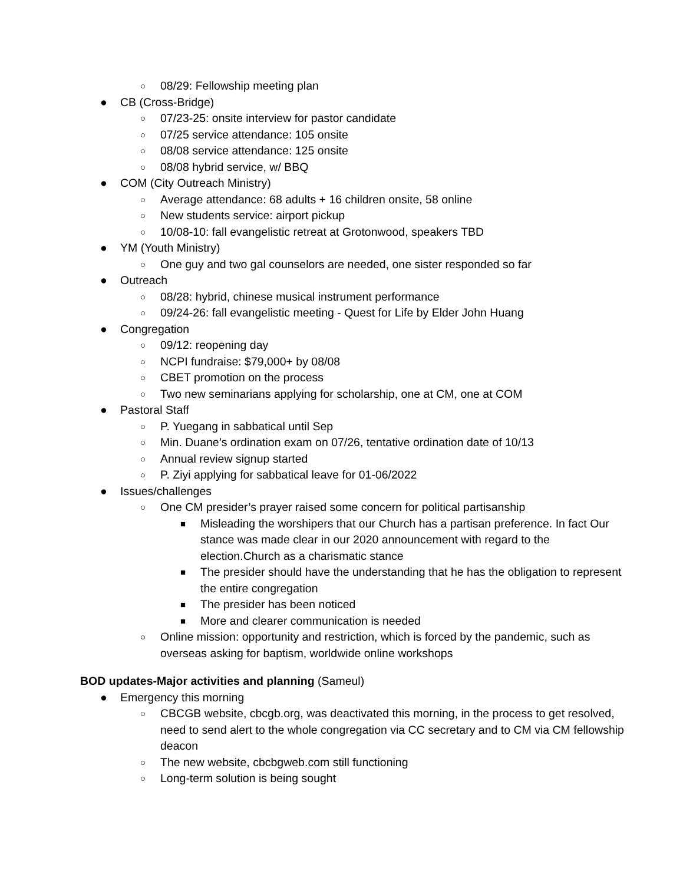○ 08/29: Fellowship meeting plan
● CB (Cross-Bridge)
○ 07/23-25: onsite interview for pastor candidate
○ 07/25 service attendance: 105 onsite
○ 08/08 service attendance: 125 onsite
○ 08/08 hybrid service, w/ BBQ
● COM (City Outreach Ministry)
○ Average attendance: 68 adults + 16 children onsite, 58 online
○ New students service: airport pickup
○ 10/08-10: fall evangelistic retreat at Grotonwood, speakers TBD
● YM (Youth Ministry)
○ One guy and two gal counselors are needed, one sister responded so far
● Outreach
○ 08/28: hybrid, chinese musical instrument performance
○ 09/24-26: fall evangelistic meeting - Quest for Life by Elder John Huang
● Congregation
○ 09/12: reopening day
○ NCPI fundraise: $79,000+ by 08/08
○ CBET promotion on the process
○ Two new seminarians applying for scholarship, one at CM, one at COM
● Pastoral Staff
○ P. Yuegang in sabbatical until Sep
○ Min. Duane’s ordination exam on 07/26, tentative ordination date of 10/13
○ Annual review signup started
○ P. Ziyi applying for sabbatical leave for 01-06/2022
● Issues/challenges
○ One CM presider’s prayer raised some concern for political partisanship
■ Misleading the worshipers that our Church has a partisan preference. In fact Our stance was made clear in our 2020 announcement with regard to the election.Church as a charismatic stance
■ The presider should have the understanding that he has the obligation to represent the entire congregation
■ The presider has been noticed
■ More and clearer communication is needed
○ Online mission: opportunity and restriction, which is forced by the pandemic, such as overseas asking for baptism, worldwide online workshops
BOD updates-Major activities and planning (Sameul)
● Emergency this morning
○ CBCGB website, cbcgb.org, was deactivated this morning, in the process to get resolved, need to send alert to the whole congregation via CC secretary and to CM via CM fellowship deacon
○ The new website, cbcbgweb.com still functioning
○ Long-term solution is being sought